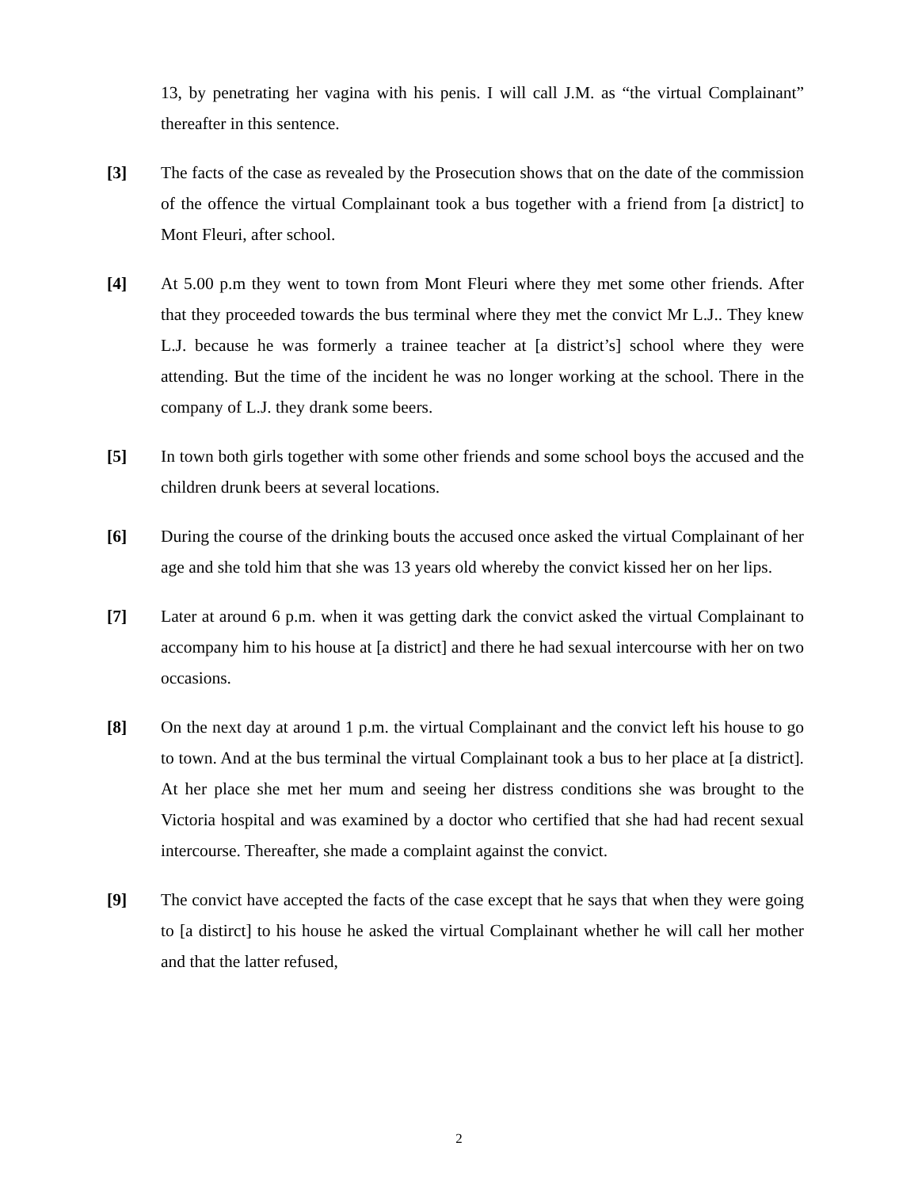13, by penetrating her vagina with his penis. I will call J.M. as “the virtual Complainant” thereafter in this sentence.
[3] The facts of the case as revealed by the Prosecution shows that on the date of the commission of the offence the virtual Complainant took a bus together with a friend from [a district] to Mont Fleuri, after school.
[4] At 5.00 p.m they went to town from Mont Fleuri where they met some other friends. After that they proceeded towards the bus terminal where they met the convict Mr L.J.. They knew L.J. because he was formerly a trainee teacher at [a district’s] school where they were attending. But the time of the incident he was no longer working at the school. There in the company of L.J. they drank some beers.
[5] In town both girls together with some other friends and some school boys the accused and the children drunk beers at several locations.
[6] During the course of the drinking bouts the accused once asked the virtual Complainant of her age and she told him that she was 13 years old whereby the convict kissed her on her lips.
[7] Later at around 6 p.m. when it was getting dark the convict asked the virtual Complainant to accompany him to his house at [a district] and there he had sexual intercourse with her on two occasions.
[8] On the next day at around 1 p.m. the virtual Complainant and the convict left his house to go to town. And at the bus terminal the virtual Complainant took a bus to her place at [a district]. At her place she met her mum and seeing her distress conditions she was brought to the Victoria hospital and was examined by a doctor who certified that she had had recent sexual intercourse. Thereafter, she made a complaint against the convict.
[9] The convict have accepted the facts of the case except that he says that when they were going to [a distirct] to his house he asked the virtual Complainant whether he will call her mother and that the latter refused,
2